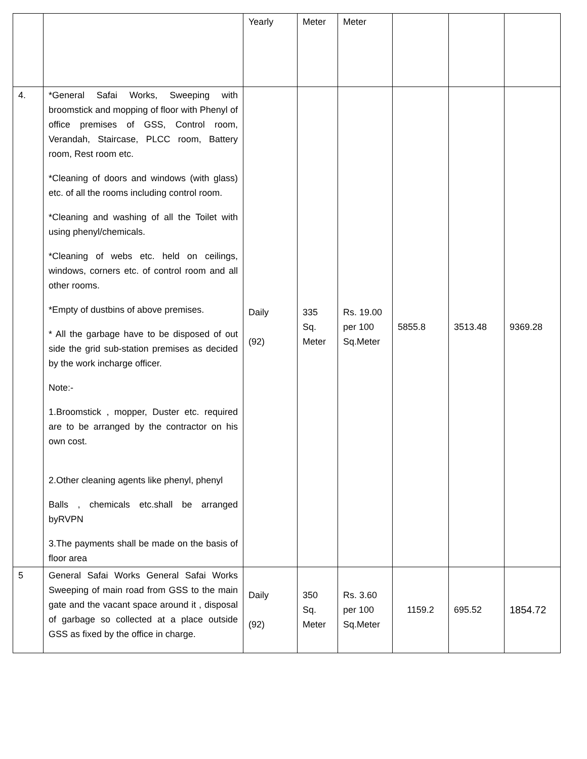| | | Yearly | Meter | Meter | | | |
| 4. | *General Safai Works, Sweeping with broomstick and mopping of floor with Phenyl of office premises of GSS, Control room, Verandah, Staircase, PLCC room, Battery room, Rest room etc. *Cleaning of doors and windows (with glass) etc. of all the rooms including control room. *Cleaning and washing of all the Toilet with using phenyl/chemicals. *Cleaning of webs etc. held on ceilings, windows, corners etc. of control room and all other rooms. *Empty of dustbins of above premises. * All the garbage have to be disposed of out side the grid sub-station premises as decided by the work incharge officer. Note:- 1.Broomstick , mopper, Duster etc. required are to be arranged by the contractor on his own cost. 2.Other cleaning agents like phenyl, phenyl Balls , chemicals etc.shall be arranged byRVPN 3.The payments shall be made on the basis of floor area | Daily (92) | 335 Sq. Meter | Rs. 19.00 per 100 Sq.Meter | 5855.8 | 3513.48 | 9369.28 |
| 5 | General Safai Works General Safai Works Sweeping of main road from GSS to the main gate and the vacant space around it , disposal of garbage so collected at a place outside GSS as fixed by the office in charge. | Daily (92) | 350 Sq. Meter | Rs. 3.60 per 100 Sq.Meter | 1159.2 | 695.52 | 1854.72 |